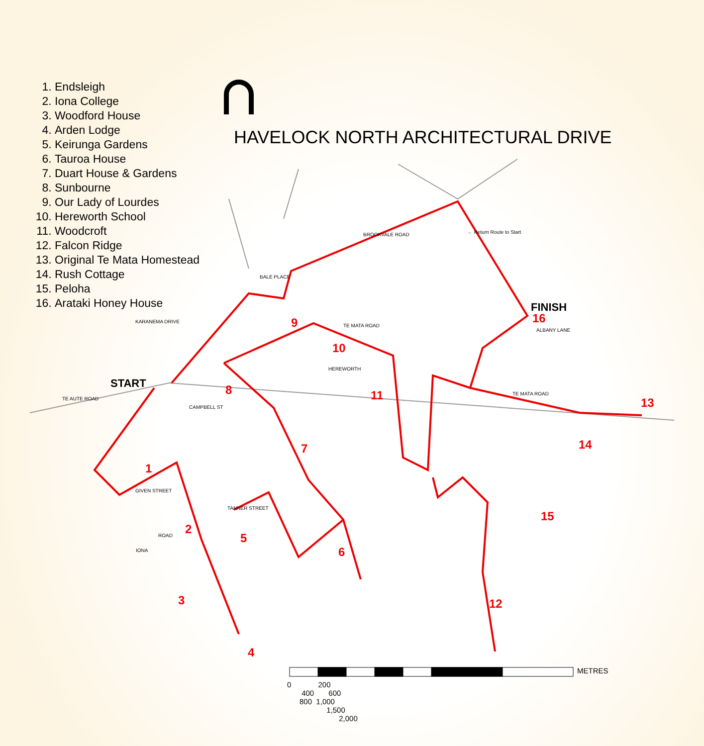1. Endsleigh
2. Iona College
3. Woodford House
4. Arden Lodge
5. Keirunga Gardens
6. Tauroa House
7. Duart House & Gardens
8. Sunbourne
9. Our Lady of Lourdes
10. Hereworth School
11. Woodcroft
12. Falcon Ridge
13. Original Te Mata Homestead
14. Rush Cottage
15. Peloha
16. Arataki Honey House
HAVELOCK NORTH ARCHITECTURAL DRIVE
1
2
3
4
5
6
7
8
9
10
11
12
13
14
15
16
START
FINISH
TE AUTE ROAD
CAMPBELL ST
KARANEMA DRIVE
TE MATA ROAD
TE MATA ROAD
BROOKVALE ROAD
BALE PLACE
ALBANY LANE
GIVEN STREET
TANNER STREET
HEREWORTH
ROAD
IONA
← Return Route to Start
METRES
0 200 400 600 800 1,000 1,500 2,000